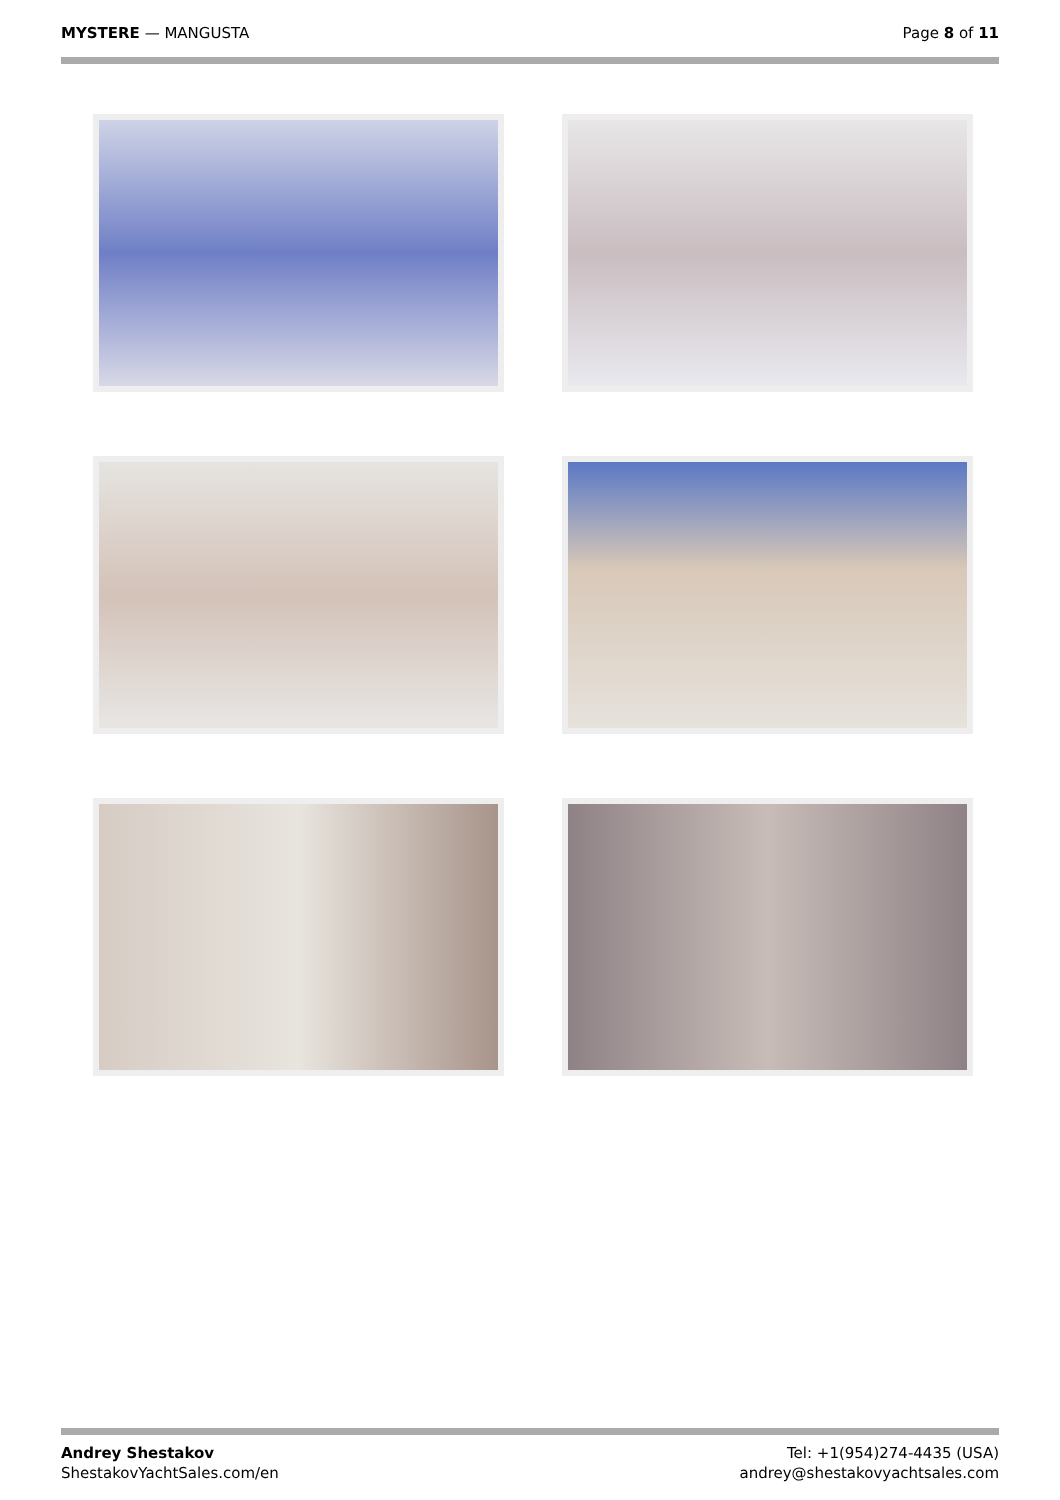MYSTERE — MANGUSTA Page 8 of 11
Andrey Shestakov
ShestakovYachtSales.com/en
Tel: +1(954)274-4435 (USA)
andrey@shestakovyachtsales.com